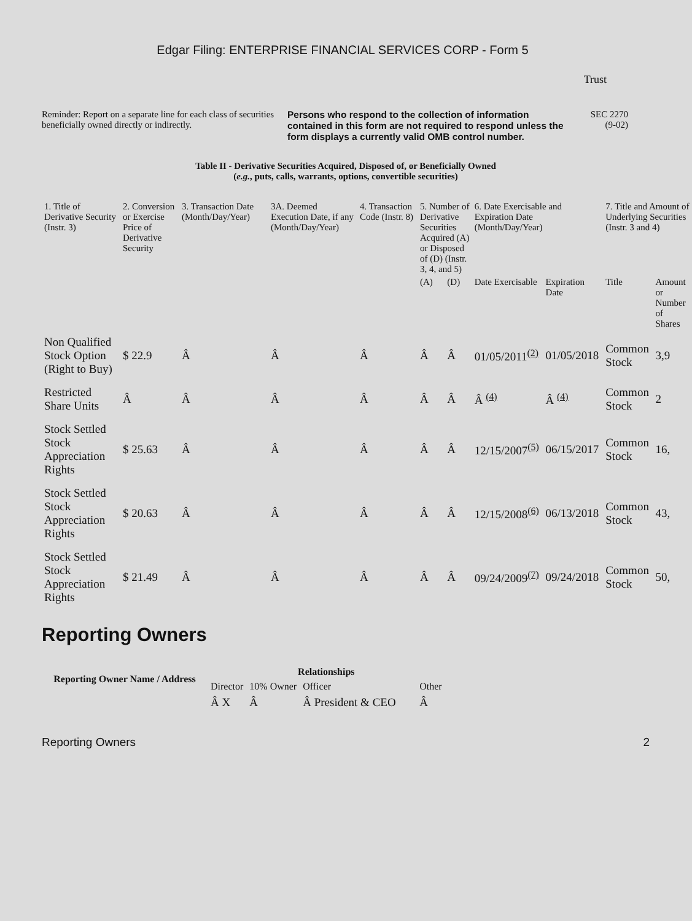Edgar Filing: ENTERPRISE FINANCIAL SERVICES CORP - Form 5
Trust
Reminder: Report on a separate line for each class of securities beneficially owned directly or indirectly.
Persons who respond to the collection of information contained in this form are not required to respond unless the form displays a currently valid OMB control number.
SEC 2270
(9-02)
Table II - Derivative Securities Acquired, Disposed of, or Beneficially Owned
(e.g., puts, calls, warrants, options, convertible securities)
| 1. Title of Derivative Security (Instr. 3) | 2. Conversion or Exercise Price of Derivative Security | 3. Transaction Date (Month/Day/Year) | 3A. Deemed Execution Date, if any (Month/Day/Year) | 4. Transaction Code (Instr. 8) | 5. Number of Derivative Securities Acquired (A) or Disposed of (D) (Instr. 3, 4, and 5) | | 6. Date Exercisable and Expiration Date (Month/Day/Year) | | 7. Title and Amount of Underlying Securities (Instr. 3 and 4) | |
| --- | --- | --- | --- | --- | --- | --- | --- | --- | --- | --- |
| | | | | | (A) | (D) | Date Exercisable | Expiration Date | Title | Amount or Number of Shares |
| Non Qualified Stock Option (Right to Buy) | $ 22.9 | Â | Â | Â | Â | Â | 01/05/2011<sup>(2)</sup> | 01/05/2018 | Common Stock | 3,9 |
| Restricted Share Units | Â | Â | Â | Â | Â | Â | Â <sup>(4)</sup> | Â <sup>(4)</sup> | Common Stock | 2 |
| Stock Settled Stock Appreciation Rights | $ 25.63 | Â | Â | Â | Â | Â | 12/15/2007<sup>(5)</sup> | 06/15/2017 | Common Stock | 16, |
| Stock Settled Stock Appreciation Rights | $ 20.63 | Â | Â | Â | Â | Â | 12/15/2008<sup>(6)</sup> | 06/13/2018 | Common Stock | 43, |
| Stock Settled Stock Appreciation Rights | $ 21.49 | Â | Â | Â | Â | Â | 09/24/2009<sup>(7)</sup> | 09/24/2018 | Common Stock | 50, |
Reporting Owners
| Reporting Owner Name / Address | Relationships | | | |
| --- | --- | --- | --- | --- |
| | Director | 10% Owner | Officer | Other |
| | Â X | Â | Â President & CEO | Â |
Reporting Owners 2